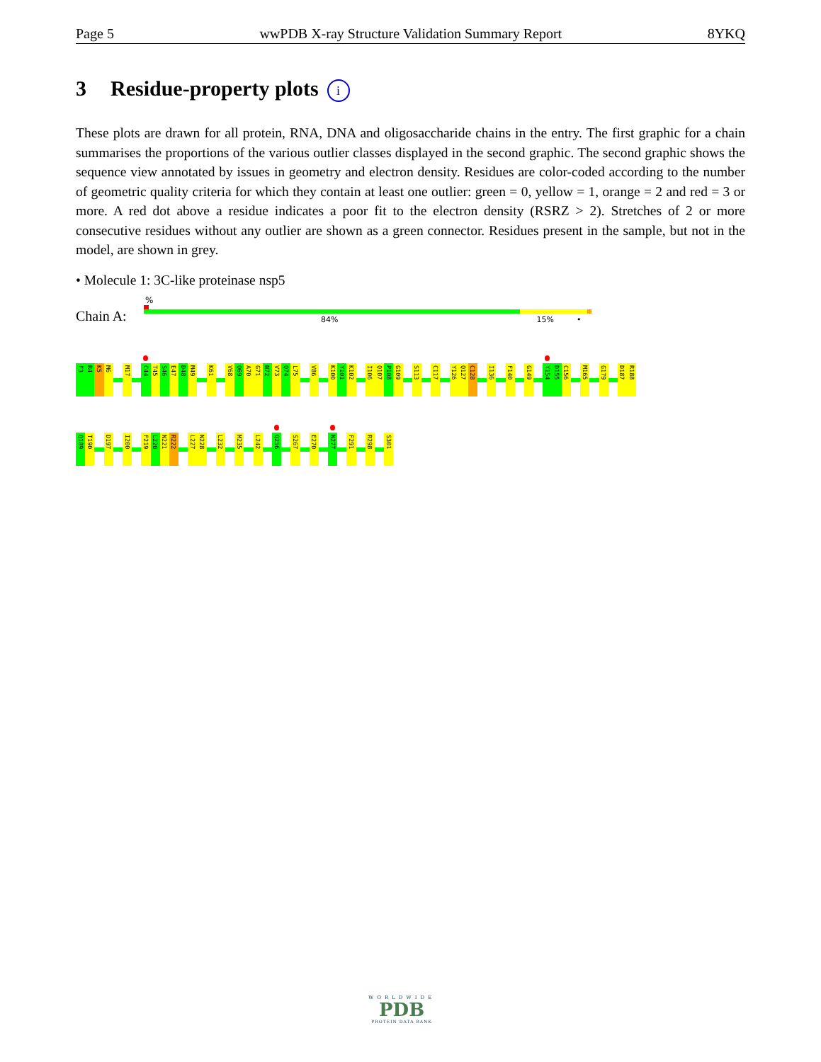Page 5 wwPDB X-ray Structure Validation Summary Report 8YKQ
3 Residue-property plots i
These plots are drawn for all protein, RNA, DNA and oligosaccharide chains in the entry. The first graphic for a chain summarises the proportions of the various outlier classes displayed in the second graphic. The second graphic shows the sequence view annotated by issues in geometry and electron density. Residues are color-coded according to the number of geometric quality criteria for which they contain at least one outlier: green = 0, yellow = 1, orange = 2 and red = 3 or more. A red dot above a residue indicates a poor fit to the electron density (RSRZ > 2). Stretches of 2 or more consecutive residues without any outlier are shown as a green connector. Residues present in the sample, but not in the model, are shown in grey.
• Molecule 1: 3C-like proteinase nsp5
Chain A:
%
84% 15% •
F3
R4
K5
M6
M17
C44
T45
S46
E47
D48
M49
K61
V68
Q69
A70
G71
N72
V73
Q74
L75
V86
K100
Y101
K102
I106
Q107
P108
G109
S113
C117
Y126
Q127
C128
I136
F140
G149
Y154
D155
C156
M165
G179
D187
R188
Q189
T190
D197
I200
F219
L220
N221
R222
L227
N228
L232
M235
L242
Q256
S267
E270
N277
F291
R298
S301
WORLDWIDE
PDB
PROTEIN DATA BANK